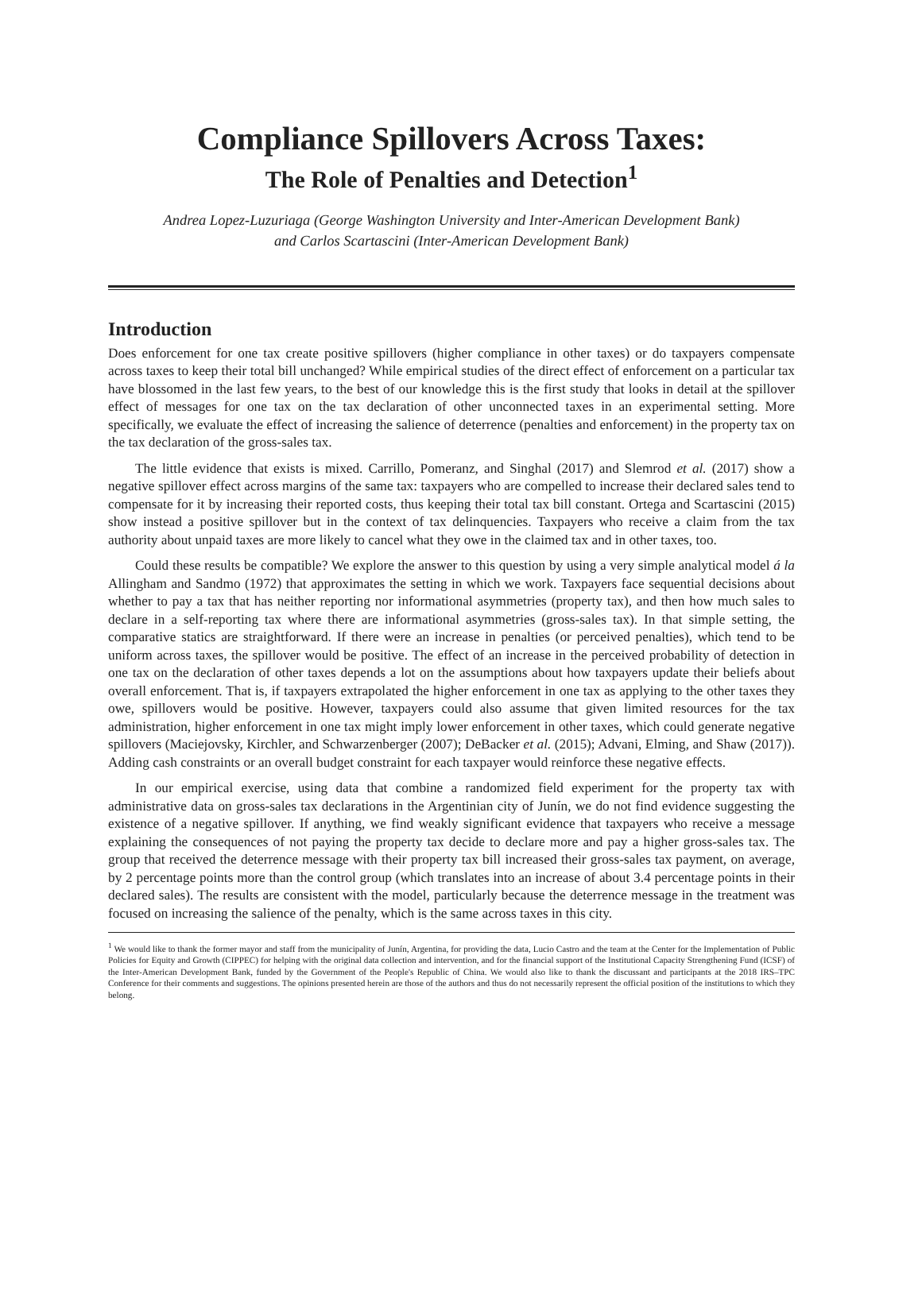Compliance Spillovers Across Taxes:
The Role of Penalties and Detection<sup>1</sup>
Andrea Lopez-Luzuriaga (George Washington University and Inter-American Development Bank)
and Carlos Scartascini (Inter-American Development Bank)
Introduction
Does enforcement for one tax create positive spillovers (higher compliance in other taxes) or do taxpayers compensate across taxes to keep their total bill unchanged? While empirical studies of the direct effect of enforcement on a particular tax have blossomed in the last few years, to the best of our knowledge this is the first study that looks in detail at the spillover effect of messages for one tax on the tax declaration of other unconnected taxes in an experimental setting. More specifically, we evaluate the effect of increasing the salience of deterrence (penalties and enforcement) in the property tax on the tax declaration of the gross-sales tax.
The little evidence that exists is mixed. Carrillo, Pomeranz, and Singhal (2017) and Slemrod et al. (2017) show a negative spillover effect across margins of the same tax: taxpayers who are compelled to increase their declared sales tend to compensate for it by increasing their reported costs, thus keeping their total tax bill constant. Ortega and Scartascini (2015) show instead a positive spillover but in the context of tax delinquencies. Taxpayers who receive a claim from the tax authority about unpaid taxes are more likely to cancel what they owe in the claimed tax and in other taxes, too.
Could these results be compatible? We explore the answer to this question by using a very simple analytical model á la Allingham and Sandmo (1972) that approximates the setting in which we work. Taxpayers face sequential decisions about whether to pay a tax that has neither reporting nor informational asymmetries (property tax), and then how much sales to declare in a self-reporting tax where there are informational asymmetries (gross-sales tax). In that simple setting, the comparative statics are straightforward. If there were an increase in penalties (or perceived penalties), which tend to be uniform across taxes, the spillover would be positive. The effect of an increase in the perceived probability of detection in one tax on the declaration of other taxes depends a lot on the assumptions about how taxpayers update their beliefs about overall enforcement. That is, if taxpayers extrapolated the higher enforcement in one tax as applying to the other taxes they owe, spillovers would be positive. However, taxpayers could also assume that given limited resources for the tax administration, higher enforcement in one tax might imply lower enforcement in other taxes, which could generate negative spillovers (Maciejovsky, Kirchler, and Schwarzenberger (2007); DeBacker et al. (2015); Advani, Elming, and Shaw (2017)). Adding cash constraints or an overall budget constraint for each taxpayer would reinforce these negative effects.
In our empirical exercise, using data that combine a randomized field experiment for the property tax with administrative data on gross-sales tax declarations in the Argentinian city of Junín, we do not find evidence suggesting the existence of a negative spillover. If anything, we find weakly significant evidence that taxpayers who receive a message explaining the consequences of not paying the property tax decide to declare more and pay a higher gross-sales tax. The group that received the deterrence message with their property tax bill increased their gross-sales tax payment, on average, by 2 percentage points more than the control group (which translates into an increase of about 3.4 percentage points in their declared sales). The results are consistent with the model, particularly because the deterrence message in the treatment was focused on increasing the salience of the penalty, which is the same across taxes in this city.
<sup>1</sup> We would like to thank the former mayor and staff from the municipality of Junín, Argentina, for providing the data, Lucio Castro and the team at the Center for the Implementation of Public Policies for Equity and Growth (CIPPEC) for helping with the original data collection and intervention, and for the financial support of the Institutional Capacity Strengthening Fund (ICSF) of the Inter-American Development Bank, funded by the Government of the People's Republic of China. We would also like to thank the discussant and participants at the 2018 IRS–TPC Conference for their comments and suggestions. The opinions presented herein are those of the authors and thus do not necessarily represent the official position of the institutions to which they belong.